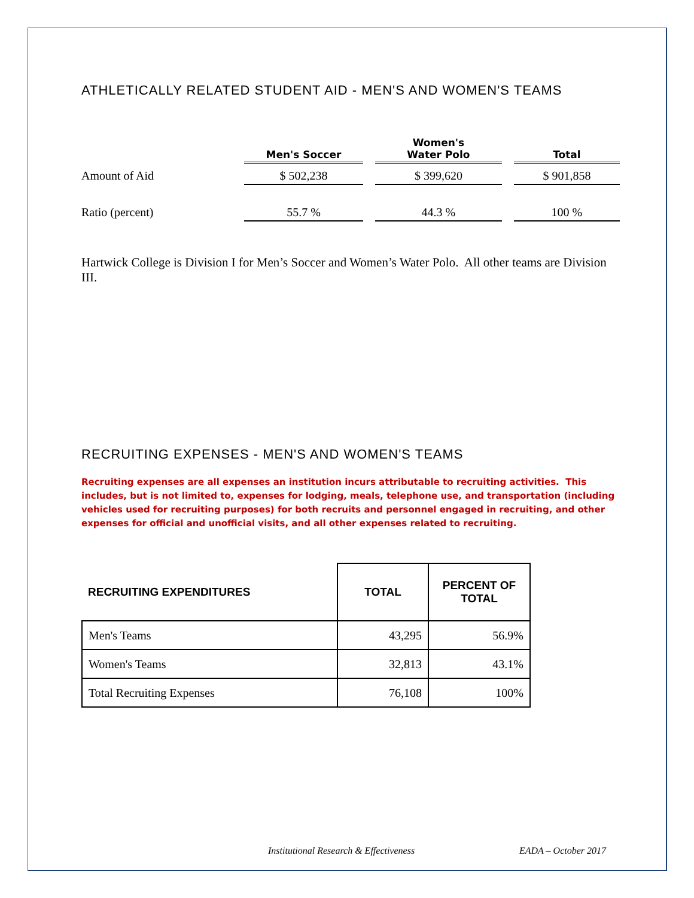ATHLETICALLY RELATED STUDENT AID - MEN'S AND WOMEN'S TEAMS
| | Men's Soccer | | Women's Water Polo | | Total |
| --- | --- | --- | --- | --- | --- |
| Amount of Aid | $ 502,238 | | $ 399,620 | | $ 901,858 |
| Ratio (percent) | 55.7 % | | 44.3 % | | 100 % |
Hartwick College is Division I for Men’s Soccer and Women’s Water Polo. All other teams are Division III.
RECRUITING EXPENSES - MEN'S AND WOMEN'S TEAMS
Recruiting expenses are all expenses an institution incurs attributable to recruiting activities. This includes, but is not limited to, expenses for lodging, meals, telephone use, and transportation (including vehicles used for recruiting purposes) for both recruits and personnel engaged in recruiting, and other expenses for official and unofficial visits, and all other expenses related to recruiting.
| RECRUITING EXPENDITURES | TOTAL | PERCENT OF TOTAL |
| --- | --- | --- |
| Men's Teams | 43,295 | 56.9% |
| Women's Teams | 32,813 | 43.1% |
| Total Recruiting Expenses | 76,108 | 100% |
Institutional Research & Effectiveness
EADA – October 2017